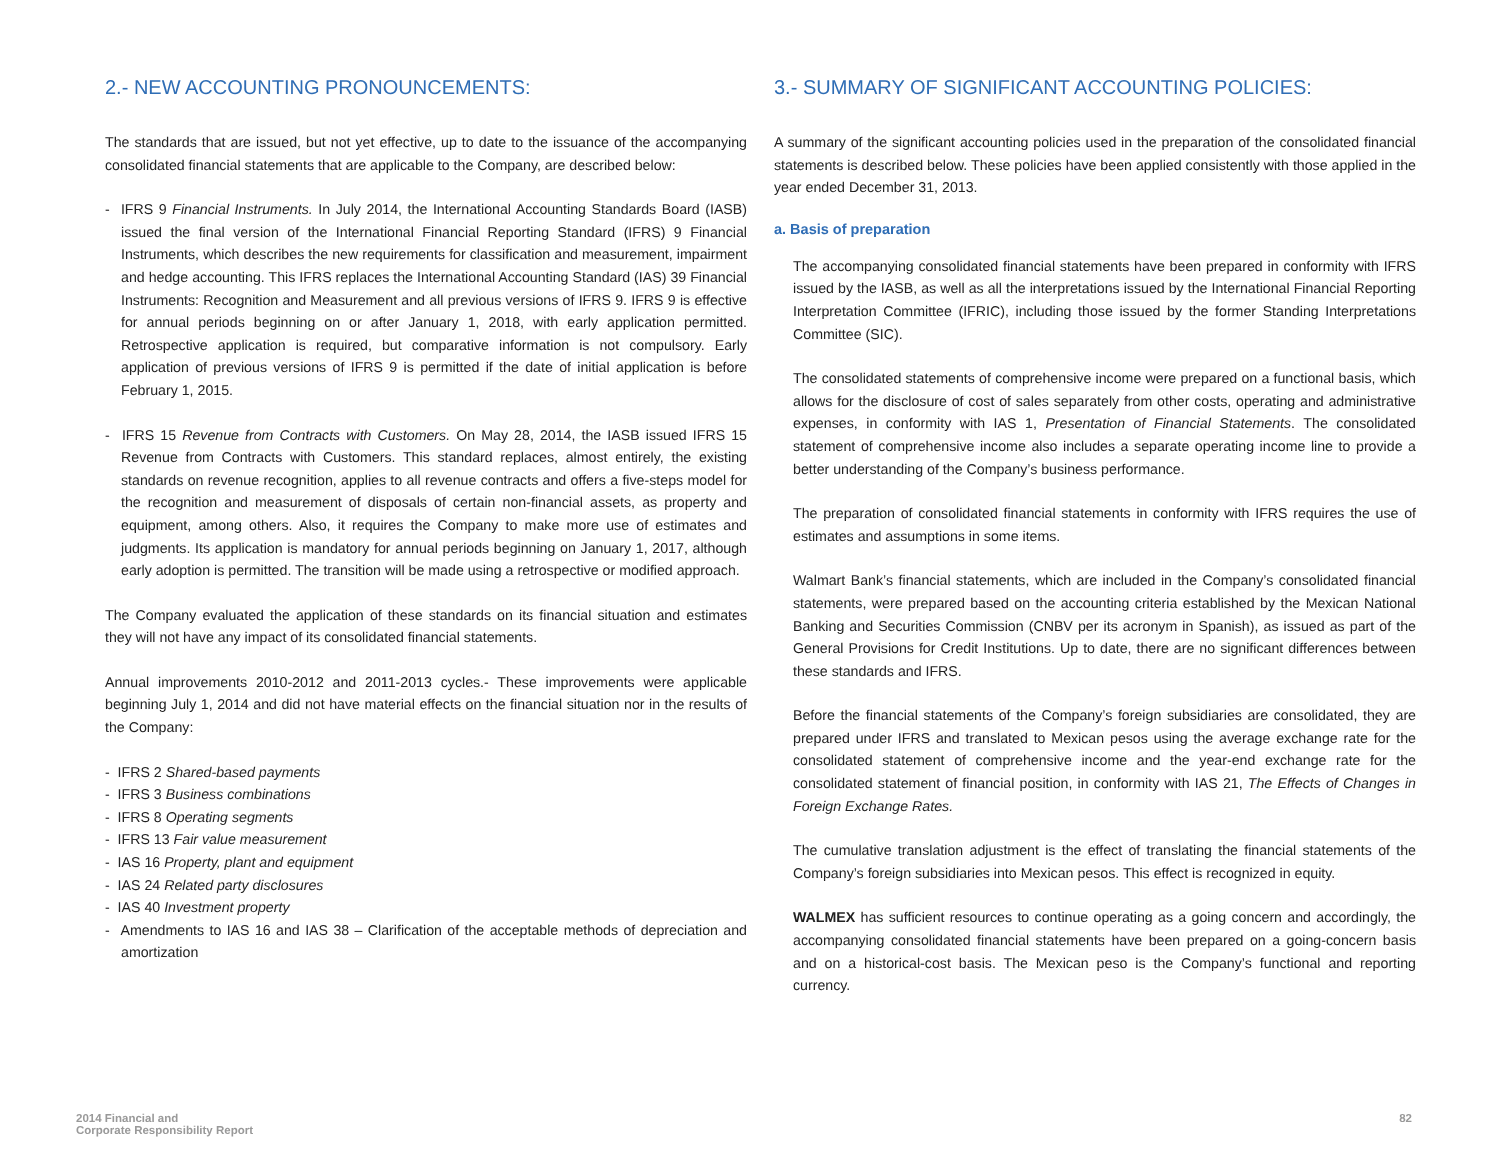2.- NEW ACCOUNTING PRONOUNCEMENTS:
The standards that are issued, but not yet effective, up to date to the issuance of the accompanying consolidated financial statements that are applicable to the Company, are described below:
- IFRS 9 Financial Instruments. In July 2014, the International Accounting Standards Board (IASB) issued the final version of the International Financial Reporting Standard (IFRS) 9 Financial Instruments, which describes the new requirements for classification and measurement, impairment and hedge accounting. This IFRS replaces the International Accounting Standard (IAS) 39 Financial Instruments: Recognition and Measurement and all previous versions of IFRS 9. IFRS 9 is effective for annual periods beginning on or after January 1, 2018, with early application permitted. Retrospective application is required, but comparative information is not compulsory. Early application of previous versions of IFRS 9 is permitted if the date of initial application is before February 1, 2015.
- IFRS 15 Revenue from Contracts with Customers. On May 28, 2014, the IASB issued IFRS 15 Revenue from Contracts with Customers. This standard replaces, almost entirely, the existing standards on revenue recognition, applies to all revenue contracts and offers a five-steps model for the recognition and measurement of disposals of certain non-financial assets, as property and equipment, among others. Also, it requires the Company to make more use of estimates and judgments. Its application is mandatory for annual periods beginning on January 1, 2017, although early adoption is permitted. The transition will be made using a retrospective or modified approach.
The Company evaluated the application of these standards on its financial situation and estimates they will not have any impact of its consolidated financial statements.
Annual improvements 2010-2012 and 2011-2013 cycles.- These improvements were applicable beginning July 1, 2014 and did not have material effects on the financial situation nor in the results of the Company:
- IFRS 2 Shared-based payments
- IFRS 3 Business combinations
- IFRS 8 Operating segments
- IFRS 13 Fair value measurement
- IAS 16 Property, plant and equipment
- IAS 24 Related party disclosures
- IAS 40 Investment property
- Amendments to IAS 16 and IAS 38 – Clarification of the acceptable methods of depreciation and amortization
3.- SUMMARY OF SIGNIFICANT ACCOUNTING POLICIES:
A summary of the significant accounting policies used in the preparation of the consolidated financial statements is described below. These policies have been applied consistently with those applied in the year ended December 31, 2013.
a. Basis of preparation
The accompanying consolidated financial statements have been prepared in conformity with IFRS issued by the IASB, as well as all the interpretations issued by the International Financial Reporting Interpretation Committee (IFRIC), including those issued by the former Standing Interpretations Committee (SIC).
The consolidated statements of comprehensive income were prepared on a functional basis, which allows for the disclosure of cost of sales separately from other costs, operating and administrative expenses, in conformity with IAS 1, Presentation of Financial Statements. The consolidated statement of comprehensive income also includes a separate operating income line to provide a better understanding of the Company’s business performance.
The preparation of consolidated financial statements in conformity with IFRS requires the use of estimates and assumptions in some items.
Walmart Bank’s financial statements, which are included in the Company’s consolidated financial statements, were prepared based on the accounting criteria established by the Mexican National Banking and Securities Commission (CNBV per its acronym in Spanish), as issued as part of the General Provisions for Credit Institutions. Up to date, there are no significant differences between these standards and IFRS.
Before the financial statements of the Company’s foreign subsidiaries are consolidated, they are prepared under IFRS and translated to Mexican pesos using the average exchange rate for the consolidated statement of comprehensive income and the year-end exchange rate for the consolidated statement of financial position, in conformity with IAS 21, The Effects of Changes in Foreign Exchange Rates.
The cumulative translation adjustment is the effect of translating the financial statements of the Company’s foreign subsidiaries into Mexican pesos. This effect is recognized in equity.
WALMEX has sufficient resources to continue operating as a going concern and accordingly, the accompanying consolidated financial statements have been prepared on a going-concern basis and on a historical-cost basis. The Mexican peso is the Company’s functional and reporting currency.
2014 Financial and
Corporate Responsibility Report
82